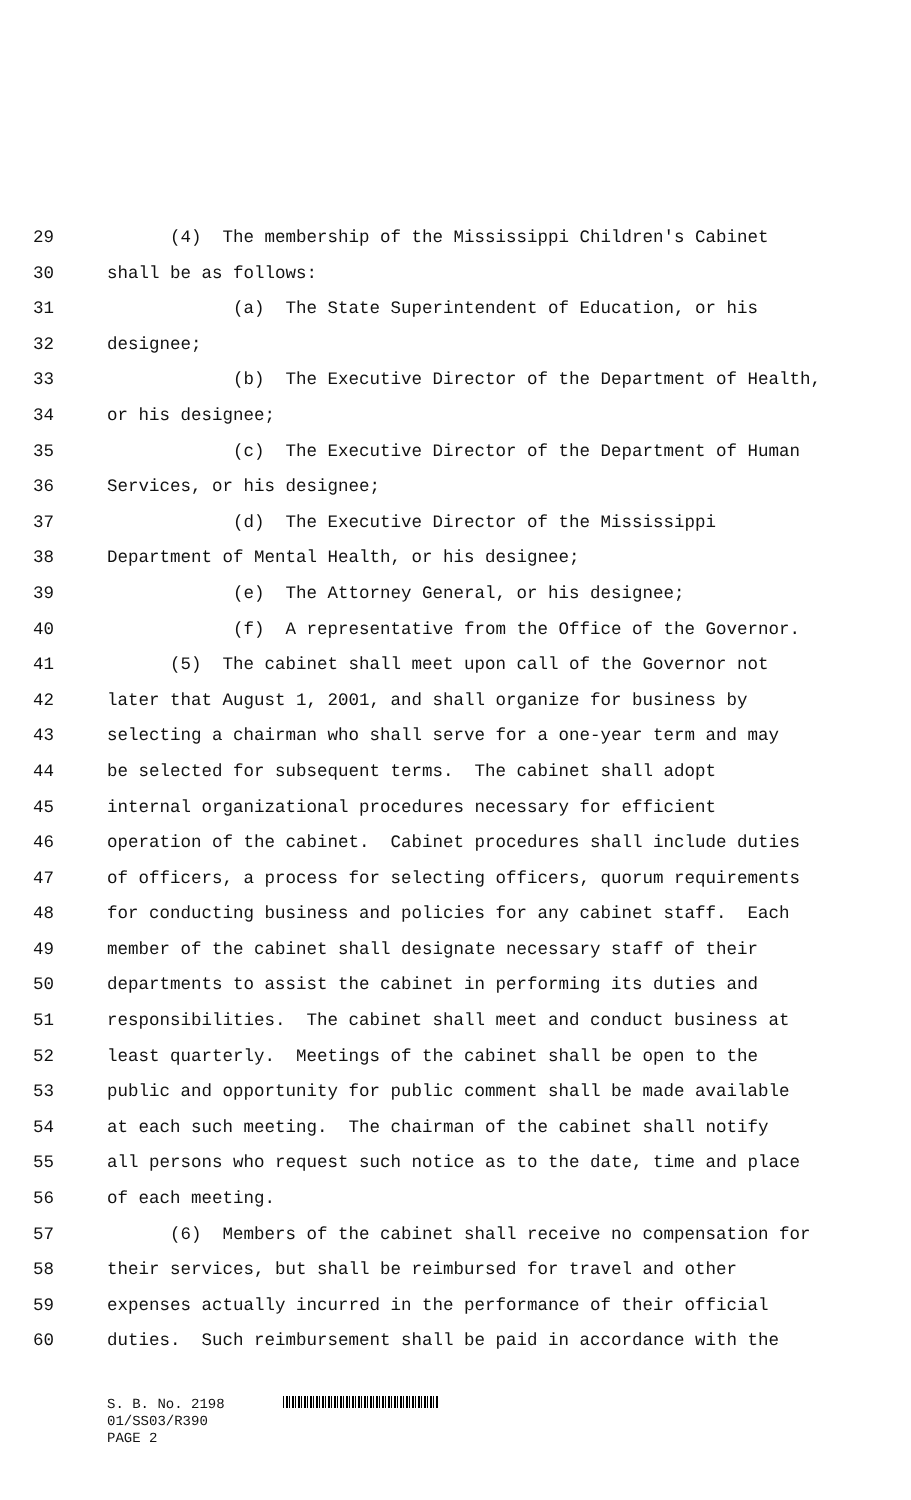29 (4) The membership of the Mississippi Children's Cabinet
30 shall be as follows:
31 (a) The State Superintendent of Education, or his
32 designee;
33 (b) The Executive Director of the Department of Health,
34 or his designee;
35 (c) The Executive Director of the Department of Human
36 Services, or his designee;
37 (d) The Executive Director of the Mississippi
38 Department of Mental Health, or his designee;
39 (e) The Attorney General, or his designee;
40 (f) A representative from the Office of the Governor.
41 (5) The cabinet shall meet upon call of the Governor not
42 later that August 1, 2001, and shall organize for business by
43 selecting a chairman who shall serve for a one-year term and may
44 be selected for subsequent terms. The cabinet shall adopt
45 internal organizational procedures necessary for efficient
46 operation of the cabinet. Cabinet procedures shall include duties
47 of officers, a process for selecting officers, quorum requirements
48 for conducting business and policies for any cabinet staff. Each
49 member of the cabinet shall designate necessary staff of their
50 departments to assist the cabinet in performing its duties and
51 responsibilities. The cabinet shall meet and conduct business at
52 least quarterly. Meetings of the cabinet shall be open to the
53 public and opportunity for public comment shall be made available
54 at each such meeting. The chairman of the cabinet shall notify
55 all persons who request such notice as to the date, time and place
56 of each meeting.
57 (6) Members of the cabinet shall receive no compensation for
58 their services, but shall be reimbursed for travel and other
59 expenses actually incurred in the performance of their official
60 duties. Such reimbursement shall be paid in accordance with the
S. B. No. 2198
01/SS03/R390
PAGE 2